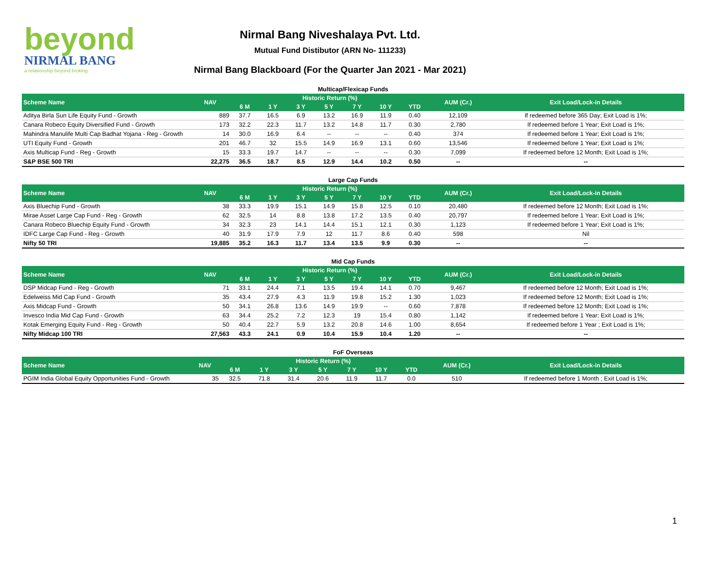beyond
NIRMAL BANG
a relationship beyond broking
Nirmal Bang Niveshalaya Pvt. Ltd.
Mutual Fund Distibutor (ARN No- 111233)
Nirmal Bang Blackboard (For the Quarter Jan 2021 - Mar 2021)
| Multicap/Flexicap Funds | | | | | | | | | | |
| Scheme Name | NAV | Historic Return (%) | | | | | | | AUM (Cr.) | Exit Load/Lock-in Details |
| | | 6 M | 1 Y | 3 Y | 5 Y | 7 Y | 10 Y | YTD | | |
| Aditya Birla Sun Life Equity Fund - Growth | 889 | 37.7 | 16.5 | 6.9 | 13.2 | 16.9 | 11.9 | 0.40 | 12,109 | If redeemed before 365 Day; Exit Load is 1%; |
| Canara Robeco Equity Diversified Fund - Growth | 173 | 32.2 | 22.3 | 11.7 | 13.2 | 14.8 | 11.7 | 0.30 | 2,780 | If redeemed before 1 Year; Exit Load is 1%; |
| Mahindra Manulife Multi Cap Badhat Yojana - Reg - Growth | 14 | 30.0 | 16.9 | 6.4 | -- | -- | -- | 0.40 | 374 | If redeemed before 1 Year; Exit Load is 1%; |
| UTI Equity Fund - Growth | 201 | 46.7 | 32 | 15.5 | 14.9 | 16.9 | 13.1 | 0.60 | 13,546 | If redeemed before 1 Year; Exit Load is 1%; |
| Axis Multicap Fund - Reg - Growth | 15 | 33.3 | 19.7 | 14.7 | -- | -- | -- | 0.30 | 7,099 | If redeemed before 12 Month; Exit Load is 1%; |
| S&P BSE 500 TRI | 22,275 | 36.5 | 18.7 | 8.5 | 12.9 | 14.4 | 10.2 | 0.50 | -- | -- |
| Large Cap Funds | | | | | | | | | | |
| Scheme Name | NAV | Historic Return (%) | | | | | | | AUM (Cr.) | Exit Load/Lock-in Details |
| | | 6 M | 1 Y | 3 Y | 5 Y | 7 Y | 10 Y | YTD | | |
| Axis Bluechip Fund - Growth | 38 | 33.3 | 19.9 | 15.1 | 14.9 | 15.8 | 12.5 | 0.10 | 20,480 | If redeemed before 12 Month; Exit Load is 1%; |
| Mirae Asset Large Cap Fund - Reg - Growth | 62 | 32.5 | 14 | 8.8 | 13.8 | 17.2 | 13.5 | 0.40 | 20,797 | If redeemed before 1 Year; Exit Load is 1%; |
| Canara Robeco Bluechip Equity Fund - Growth | 34 | 32.3 | 23 | 14.1 | 14.4 | 15.1 | 12.1 | 0.30 | 1,123 | If redeemed before 1 Year; Exit Load is 1%; |
| IDFC Large Cap Fund - Reg - Growth | 40 | 31.9 | 17.9 | 7.9 | 12 | 11.7 | 8.6 | 0.40 | 598 | Nil |
| Nifty 50 TRI | 19,885 | 35.2 | 16.3 | 11.7 | 13.4 | 13.5 | 9.9 | 0.30 | -- | -- |
| Mid Cap Funds | | | | | | | | | | |
| Scheme Name | NAV | Historic Return (%) | | | | | | | AUM (Cr.) | Exit Load/Lock-in Details |
| | | 6 M | 1 Y | 3 Y | 5 Y | 7 Y | 10 Y | YTD | | |
| DSP Midcap Fund - Reg - Growth | 71 | 33.1 | 24.4 | 7.1 | 13.5 | 19.4 | 14.1 | 0.70 | 9,467 | If redeemed before 12 Month; Exit Load is 1%; |
| Edelweiss Mid Cap Fund - Growth | 35 | 43.4 | 27.9 | 4.3 | 11.9 | 19.8 | 15.2 | 1.30 | 1,023 | If redeemed before 12 Month; Exit Load is 1%; |
| Axis Midcap Fund - Growth | 50 | 34.1 | 26.8 | 13.6 | 14.9 | 19.9 | -- | 0.60 | 7,878 | If redeemed before 12 Month; Exit Load is 1%; |
| Invesco India Mid Cap Fund - Growth | 63 | 34.4 | 25.2 | 7.2 | 12.3 | 19 | 15.4 | 0.80 | 1,142 | If redeemed before 1 Year; Exit Load is 1%; |
| Kotak Emerging Equity Fund - Reg - Growth | 50 | 40.4 | 22.7 | 5.9 | 13.2 | 20.8 | 14.6 | 1.00 | 8,654 | If redeemed before 1 Year ; Exit Load is 1%; |
| Nifty Midcap 100 TRI | 27,563 | 43.3 | 24.1 | 0.9 | 10.4 | 15.9 | 10.4 | 1.20 | -- | -- |
| FoF Overseas | | | | | | | | | | |
| Scheme Name | NAV | Historic Return (%) | | | | | | | AUM (Cr.) | Exit Load/Lock-in Details |
| | | 6 M | 1 Y | 3 Y | 5 Y | 7 Y | 10 Y | YTD | | |
| PGIM India Global Equity Opportunities Fund - Growth | 35 | 32.5 | 71.8 | 31.4 | 20.6 | 11.9 | 11.7 | 0.0 | 510 | If redeemed before 1 Month ; Exit Load is 1%; |
1